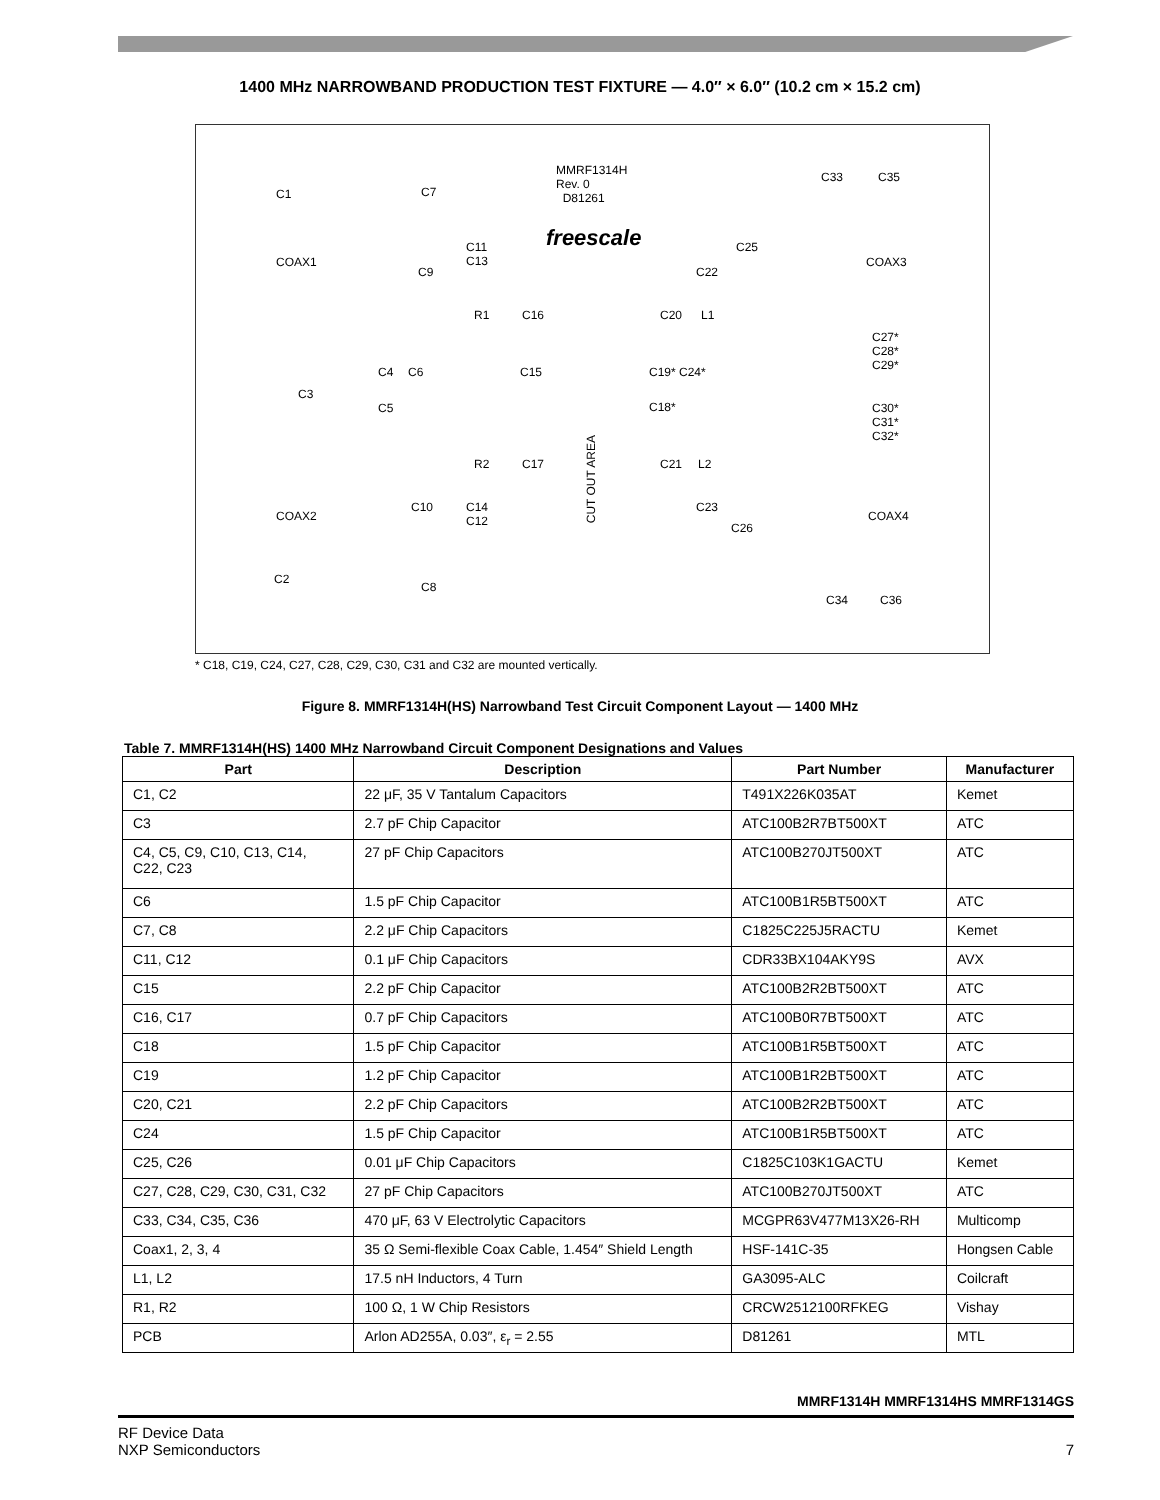1400 MHz NARROWBAND PRODUCTION TEST FIXTURE — 4.0″ × 6.0″ (10.2 cm × 15.2 cm)
MMRF1314H
Rev. 0
D81261
freescale
C1 C7
COAX1 COAX3
C11
C13
C9
C25
C22
R1 C16 C20 L1
C33 C35
C4 C6 C15 C19* C24*
C18*
C3
C5
C27*
C28*
C29*
C30*
C31*
C32*
CUT OUT AREA
R2 C17 C21 L2
C10 C14
C12
C23
C26
COAX2 COAX4
C2
C8
C34 C36
* C18, C19, C24, C27, C28, C29, C30, C31 and C32 are mounted vertically.
Figure 8. MMRF1314H(HS) Narrowband Test Circuit Component Layout — 1400 MHz
Table 7. MMRF1314H(HS) 1400 MHz Narrowband Circuit Component Designations and Values
| Part | Description | Part Number | Manufacturer |
| --- | --- | --- | --- |
| C1, C2 | 22 μF, 35 V Tantalum Capacitors | T491X226K035AT | Kemet |
| C3 | 2.7 pF Chip Capacitor | ATC100B2R7BT500XT | ATC |
| C4, C5, C9, C10, C13, C14, C22, C23 | 27 pF Chip Capacitors | ATC100B270JT500XT | ATC |
| C6 | 1.5 pF Chip Capacitor | ATC100B1R5BT500XT | ATC |
| C7, C8 | 2.2 μF Chip Capacitors | C1825C225J5RACTU | Kemet |
| C11, C12 | 0.1 μF Chip Capacitors | CDR33BX104AKY9S | AVX |
| C15 | 2.2 pF Chip Capacitor | ATC100B2R2BT500XT | ATC |
| C16, C17 | 0.7 pF Chip Capacitors | ATC100B0R7BT500XT | ATC |
| C18 | 1.5 pF Chip Capacitor | ATC100B1R5BT500XT | ATC |
| C19 | 1.2 pF Chip Capacitor | ATC100B1R2BT500XT | ATC |
| C20, C21 | 2.2 pF Chip Capacitors | ATC100B2R2BT500XT | ATC |
| C24 | 1.5 pF Chip Capacitor | ATC100B1R5BT500XT | ATC |
| C25, C26 | 0.01 μF Chip Capacitors | C1825C103K1GACTU | Kemet |
| C27, C28, C29, C30, C31, C32 | 27 pF Chip Capacitors | ATC100B270JT500XT | ATC |
| C33, C34, C35, C36 | 470 μF, 63 V Electrolytic Capacitors | MCGPR63V477M13X26-RH | Multicomp |
| Coax1, 2, 3, 4 | 35 Ω Semi-flexible Coax Cable, 1.454″ Shield Length | HSF-141C-35 | Hongsen Cable |
| L1, L2 | 17.5 nH Inductors, 4 Turn | GA3095-ALC | Coilcraft |
| R1, R2 | 100 Ω, 1 W Chip Resistors | CRCW2512100RFKEG | Vishay |
| PCB | Arlon AD255A, 0.03″, ε<sub>r</sub> = 2.55 | D81261 | MTL |
MMRF1314H MMRF1314HS MMRF1314GS
RF Device Data
NXP Semiconductors
7